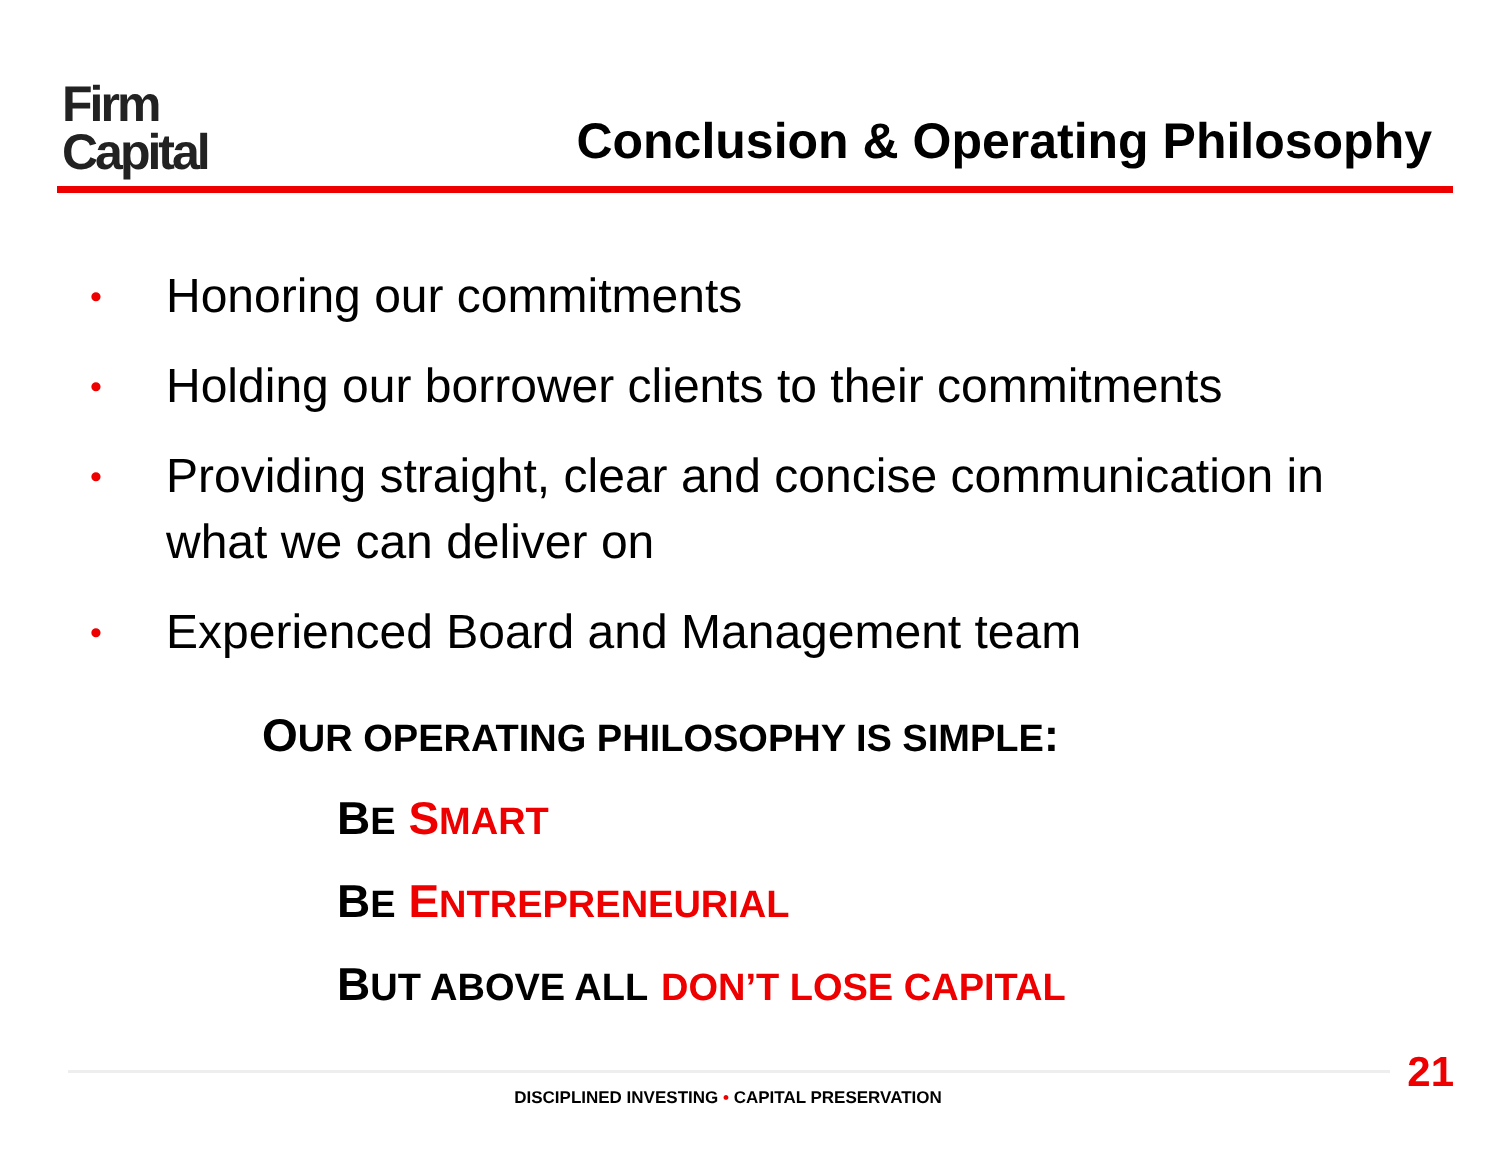Firm
Capital
Conclusion & Operating Philosophy
• Honoring our commitments
• Holding our borrower clients to their commitments
• Providing straight, clear and concise communication in what we can deliver on
• Experienced Board and Management team
OUR OPERATING PHILOSOPHY IS SIMPLE:
BE SMART
BE ENTREPRENEURIAL
BUT ABOVE ALL DON’T LOSE CAPITAL
DISCIPLINED INVESTING • CAPITAL PRESERVATION 21